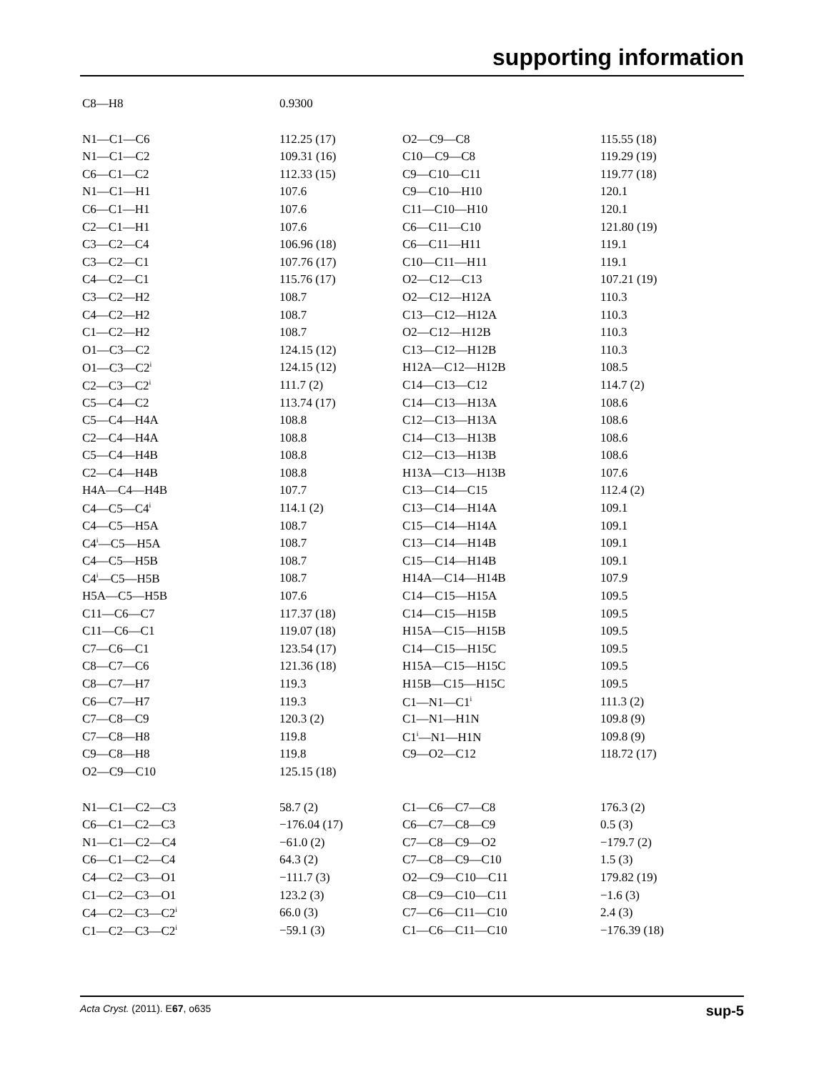supporting information
| C8—H8 | 0.9300 | | |
| N1—C1—C6 | 112.25 (17) | O2—C9—C8 | 115.55 (18) |
| N1—C1—C2 | 109.31 (16) | C10—C9—C8 | 119.29 (19) |
| C6—C1—C2 | 112.33 (15) | C9—C10—C11 | 119.77 (18) |
| N1—C1—H1 | 107.6 | C9—C10—H10 | 120.1 |
| C6—C1—H1 | 107.6 | C11—C10—H10 | 120.1 |
| C2—C1—H1 | 107.6 | C6—C11—C10 | 121.80 (19) |
| C3—C2—C4 | 106.96 (18) | C6—C11—H11 | 119.1 |
| C3—C2—C1 | 107.76 (17) | C10—C11—H11 | 119.1 |
| C4—C2—C1 | 115.76 (17) | O2—C12—C13 | 107.21 (19) |
| C3—C2—H2 | 108.7 | O2—C12—H12A | 110.3 |
| C4—C2—H2 | 108.7 | C13—C12—H12A | 110.3 |
| C1—C2—H2 | 108.7 | O2—C12—H12B | 110.3 |
| O1—C3—C2 | 124.15 (12) | C13—C12—H12B | 110.3 |
| O1—C3—C2<sup>i</sup> | 124.15 (12) | H12A—C12—H12B | 108.5 |
| C2—C3—C2<sup>i</sup> | 111.7 (2) | C14—C13—C12 | 114.7 (2) |
| C5—C4—C2 | 113.74 (17) | C14—C13—H13A | 108.6 |
| C5—C4—H4A | 108.8 | C12—C13—H13A | 108.6 |
| C2—C4—H4A | 108.8 | C14—C13—H13B | 108.6 |
| C5—C4—H4B | 108.8 | C12—C13—H13B | 108.6 |
| C2—C4—H4B | 108.8 | H13A—C13—H13B | 107.6 |
| H4A—C4—H4B | 107.7 | C13—C14—C15 | 112.4 (2) |
| C4—C5—C4<sup>i</sup> | 114.1 (2) | C13—C14—H14A | 109.1 |
| C4—C5—H5A | 108.7 | C15—C14—H14A | 109.1 |
| C4<sup>i</sup>—C5—H5A | 108.7 | C13—C14—H14B | 109.1 |
| C4—C5—H5B | 108.7 | C15—C14—H14B | 109.1 |
| C4<sup>i</sup>—C5—H5B | 108.7 | H14A—C14—H14B | 107.9 |
| H5A—C5—H5B | 107.6 | C14—C15—H15A | 109.5 |
| C11—C6—C7 | 117.37 (18) | C14—C15—H15B | 109.5 |
| C11—C6—C1 | 119.07 (18) | H15A—C15—H15B | 109.5 |
| C7—C6—C1 | 123.54 (17) | C14—C15—H15C | 109.5 |
| C8—C7—C6 | 121.36 (18) | H15A—C15—H15C | 109.5 |
| C8—C7—H7 | 119.3 | H15B—C15—H15C | 109.5 |
| C6—C7—H7 | 119.3 | C1—N1—C1<sup>i</sup> | 111.3 (2) |
| C7—C8—C9 | 120.3 (2) | C1—N1—H1N | 109.8 (9) |
| C7—C8—H8 | 119.8 | C1<sup>i</sup>—N1—H1N | 109.8 (9) |
| C9—C8—H8 | 119.8 | C9—O2—C12 | 118.72 (17) |
| O2—C9—C10 | 125.15 (18) | | |
| N1—C1—C2—C3 | 58.7 (2) | C1—C6—C7—C8 | 176.3 (2) |
| C6—C1—C2—C3 | −176.04 (17) | C6—C7—C8—C9 | 0.5 (3) |
| N1—C1—C2—C4 | −61.0 (2) | C7—C8—C9—O2 | −179.7 (2) |
| C6—C1—C2—C4 | 64.3 (2) | C7—C8—C9—C10 | 1.5 (3) |
| C4—C2—C3—O1 | −111.7 (3) | O2—C9—C10—C11 | 179.82 (19) |
| C1—C2—C3—O1 | 123.2 (3) | C8—C9—C10—C11 | −1.6 (3) |
| C4—C2—C3—C2<sup>i</sup> | 66.0 (3) | C7—C6—C11—C10 | 2.4 (3) |
| C1—C2—C3—C2<sup>i</sup> | −59.1 (3) | C1—C6—C11—C10 | −176.39 (18) |
sup-5 Acta Cryst. (2011). E67, o635